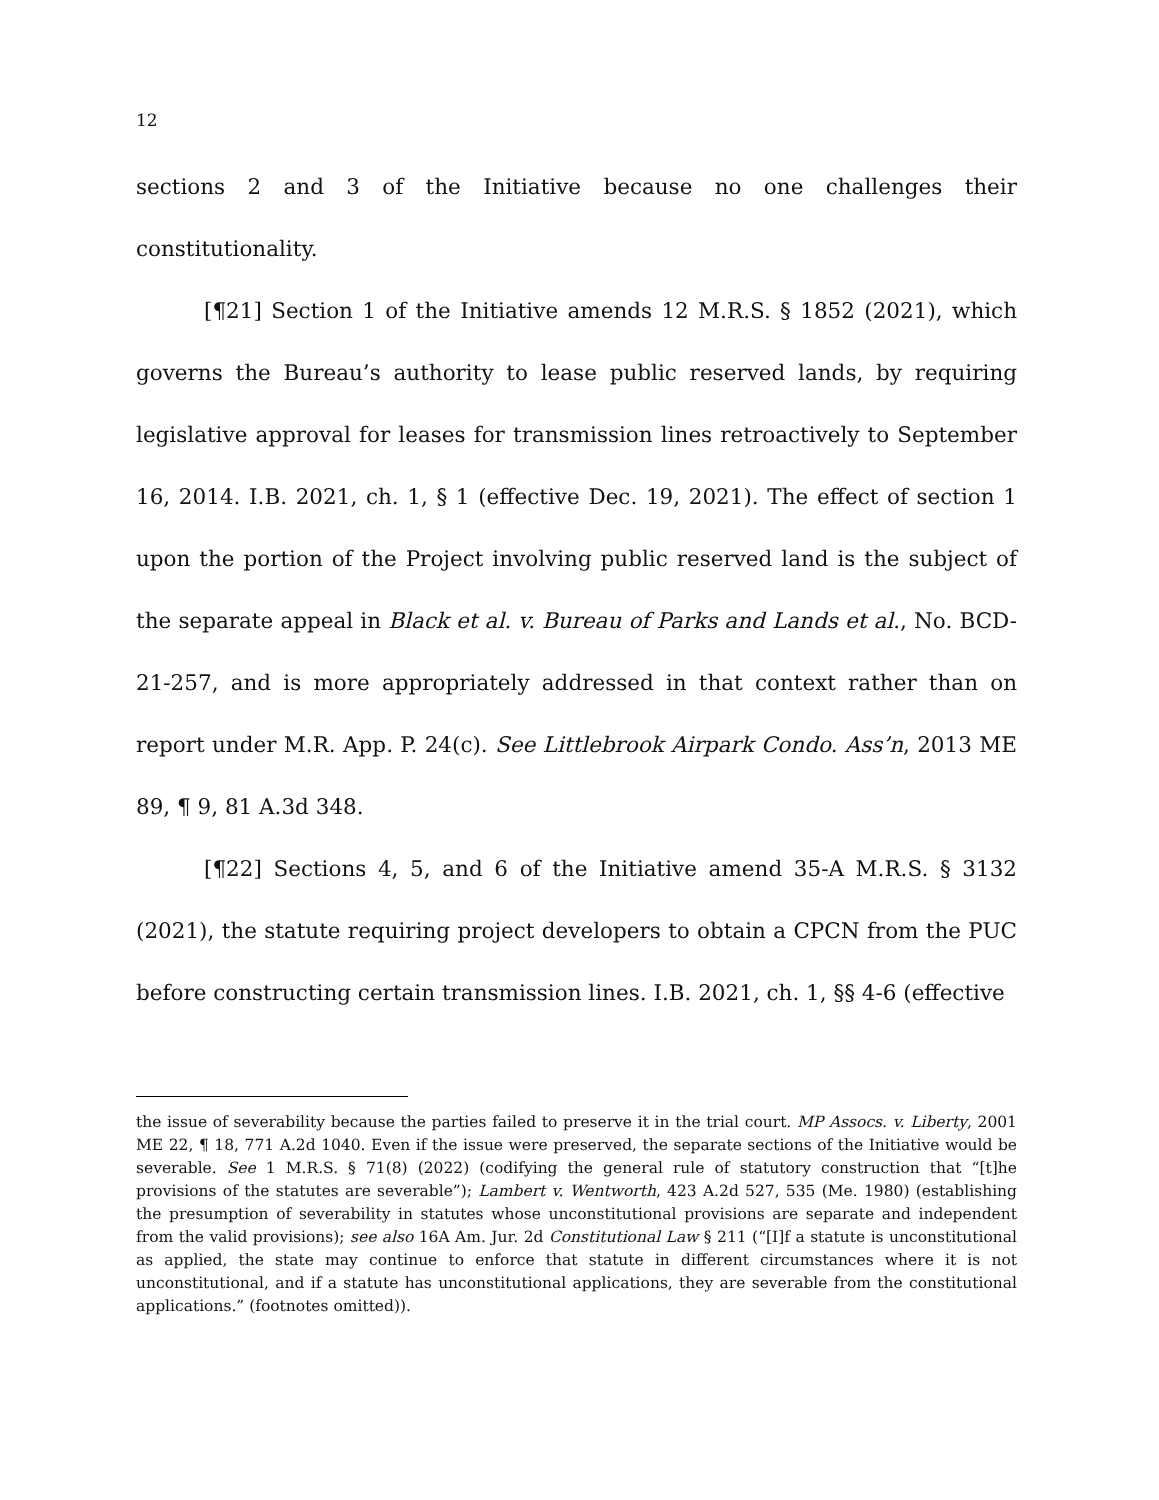12
sections 2 and 3 of the Initiative because no one challenges their constitutionality.
[¶21] Section 1 of the Initiative amends 12 M.R.S. § 1852 (2021), which governs the Bureau’s authority to lease public reserved lands, by requiring legislative approval for leases for transmission lines retroactively to September 16, 2014. I.B. 2021, ch. 1, § 1 (effective Dec. 19, 2021). The effect of section 1 upon the portion of the Project involving public reserved land is the subject of the separate appeal in Black et al. v. Bureau of Parks and Lands et al., No. BCD-21-257, and is more appropriately addressed in that context rather than on report under M.R. App. P. 24(c). See Littlebrook Airpark Condo. Ass’n, 2013 ME 89, ¶ 9, 81 A.3d 348.
[¶22] Sections 4, 5, and 6 of the Initiative amend 35-A M.R.S. § 3132 (2021), the statute requiring project developers to obtain a CPCN from the PUC before constructing certain transmission lines. I.B. 2021, ch. 1, §§ 4-6 (effective
the issue of severability because the parties failed to preserve it in the trial court. MP Assocs. v. Liberty, 2001 ME 22, ¶ 18, 771 A.2d 1040. Even if the issue were preserved, the separate sections of the Initiative would be severable. See 1 M.R.S. § 71(8) (2022) (codifying the general rule of statutory construction that “[t]he provisions of the statutes are severable”); Lambert v. Wentworth, 423 A.2d 527, 535 (Me. 1980) (establishing the presumption of severability in statutes whose unconstitutional provisions are separate and independent from the valid provisions); see also 16A Am. Jur. 2d Constitutional Law § 211 (“[I]f a statute is unconstitutional as applied, the state may continue to enforce that statute in different circumstances where it is not unconstitutional, and if a statute has unconstitutional applications, they are severable from the constitutional applications.” (footnotes omitted)).